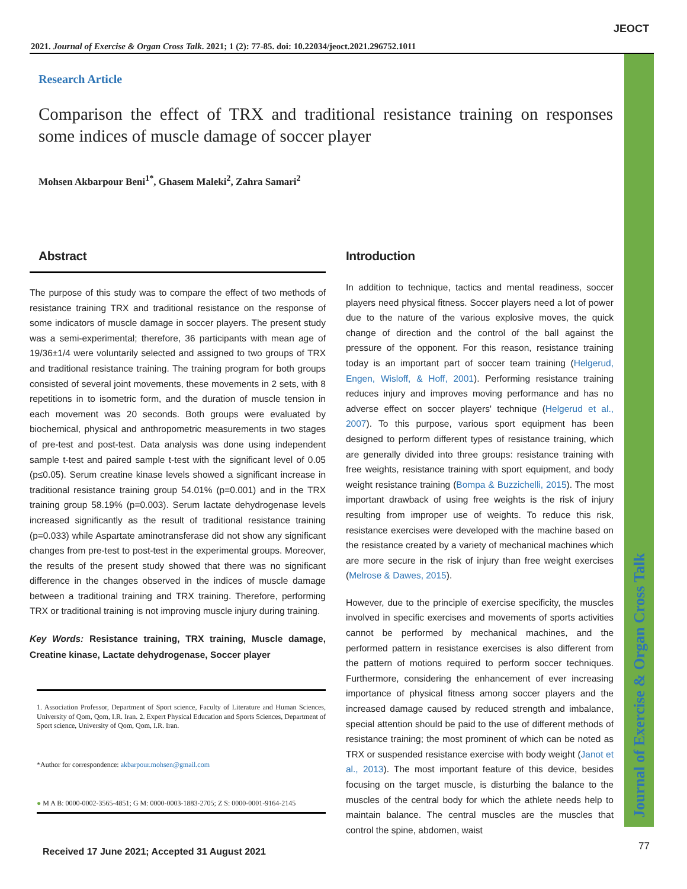Journal of Exercise & Organ Cross Talk
JEOCT
2021. Journal of Exercise & Organ Cross Talk. 2021; 1 (2): 77-85. doi: 10.22034/jeoct.2021.296752.1011
Research Article
Comparison the effect of TRX and traditional resistance training on responses some indices of muscle damage of soccer player
Mohsen Akbarpour Beni<sup>1*</sup>, Ghasem Maleki<sup>2</sup>, Zahra Samari<sup>2</sup>
Abstract
The purpose of this study was to compare the effect of two methods of resistance training TRX and traditional resistance on the response of some indicators of muscle damage in soccer players. The present study was a semi-experimental; therefore, 36 participants with mean age of 19/36±1/4 were voluntarily selected and assigned to two groups of TRX and traditional resistance training. The training program for both groups consisted of several joint movements, these movements in 2 sets, with 8 repetitions in to isometric form, and the duration of muscle tension in each movement was 20 seconds. Both groups were evaluated by biochemical, physical and anthropometric measurements in two stages of pre-test and post-test. Data analysis was done using independent sample t-test and paired sample t-test with the significant level of 0.05 (p≤0.05). Serum creatine kinase levels showed a significant increase in traditional resistance training group 54.01% (p=0.001) and in the TRX training group 58.19% (p=0.003). Serum lactate dehydrogenase levels increased significantly as the result of traditional resistance training (p=0.033) while Aspartate aminotransferase did not show any significant changes from pre-test to post-test in the experimental groups. Moreover, the results of the present study showed that there was no significant difference in the changes observed in the indices of muscle damage between a traditional training and TRX training. Therefore, performing TRX or traditional training is not improving muscle injury during training.
Key Words: Resistance training, TRX training, Muscle damage, Creatine kinase, Lactate dehydrogenase, Soccer player
1. Association Professor, Department of Sport science, Faculty of Literature and Human Sciences, University of Qom, Qom, I.R. Iran. 2. Expert Physical Education and Sports Sciences, Department of Sport science, University of Qom, Qom, I.R. Iran.
*Author for correspondence: akbarpour.mohsen@gmail.com
● M A B: 0000-0002-3565-4851; G M: 0000-0003-1883-2705; Z S: 0000-0001-9164-2145
Introduction
In addition to technique, tactics and mental readiness, soccer players need physical fitness. Soccer players need a lot of power due to the nature of the various explosive moves, the quick change of direction and the control of the ball against the pressure of the opponent. For this reason, resistance training today is an important part of soccer team training (Helgerud, Engen, Wisloff, & Hoff, 2001). Performing resistance training reduces injury and improves moving performance and has no adverse effect on soccer players' technique (Helgerud et al., 2007). To this purpose, various sport equipment has been designed to perform different types of resistance training, which are generally divided into three groups: resistance training with free weights, resistance training with sport equipment, and body weight resistance training (Bompa & Buzzichelli, 2015). The most important drawback of using free weights is the risk of injury resulting from improper use of weights. To reduce this risk, resistance exercises were developed with the machine based on the resistance created by a variety of mechanical machines which are more secure in the risk of injury than free weight exercises (Melrose & Dawes, 2015).
However, due to the principle of exercise specificity, the muscles involved in specific exercises and movements of sports activities cannot be performed by mechanical machines, and the performed pattern in resistance exercises is also different from the pattern of motions required to perform soccer techniques. Furthermore, considering the enhancement of ever increasing importance of physical fitness among soccer players and the increased damage caused by reduced strength and imbalance, special attention should be paid to the use of different methods of resistance training; the most prominent of which can be noted as TRX or suspended resistance exercise with body weight (Janot et al., 2013). The most important feature of this device, besides focusing on the target muscle, is disturbing the balance to the muscles of the central body for which the athlete needs help to maintain balance. The central muscles are the muscles that control the spine, abdomen, waist
Received 17 June 2021; Accepted 31 August 2021
77